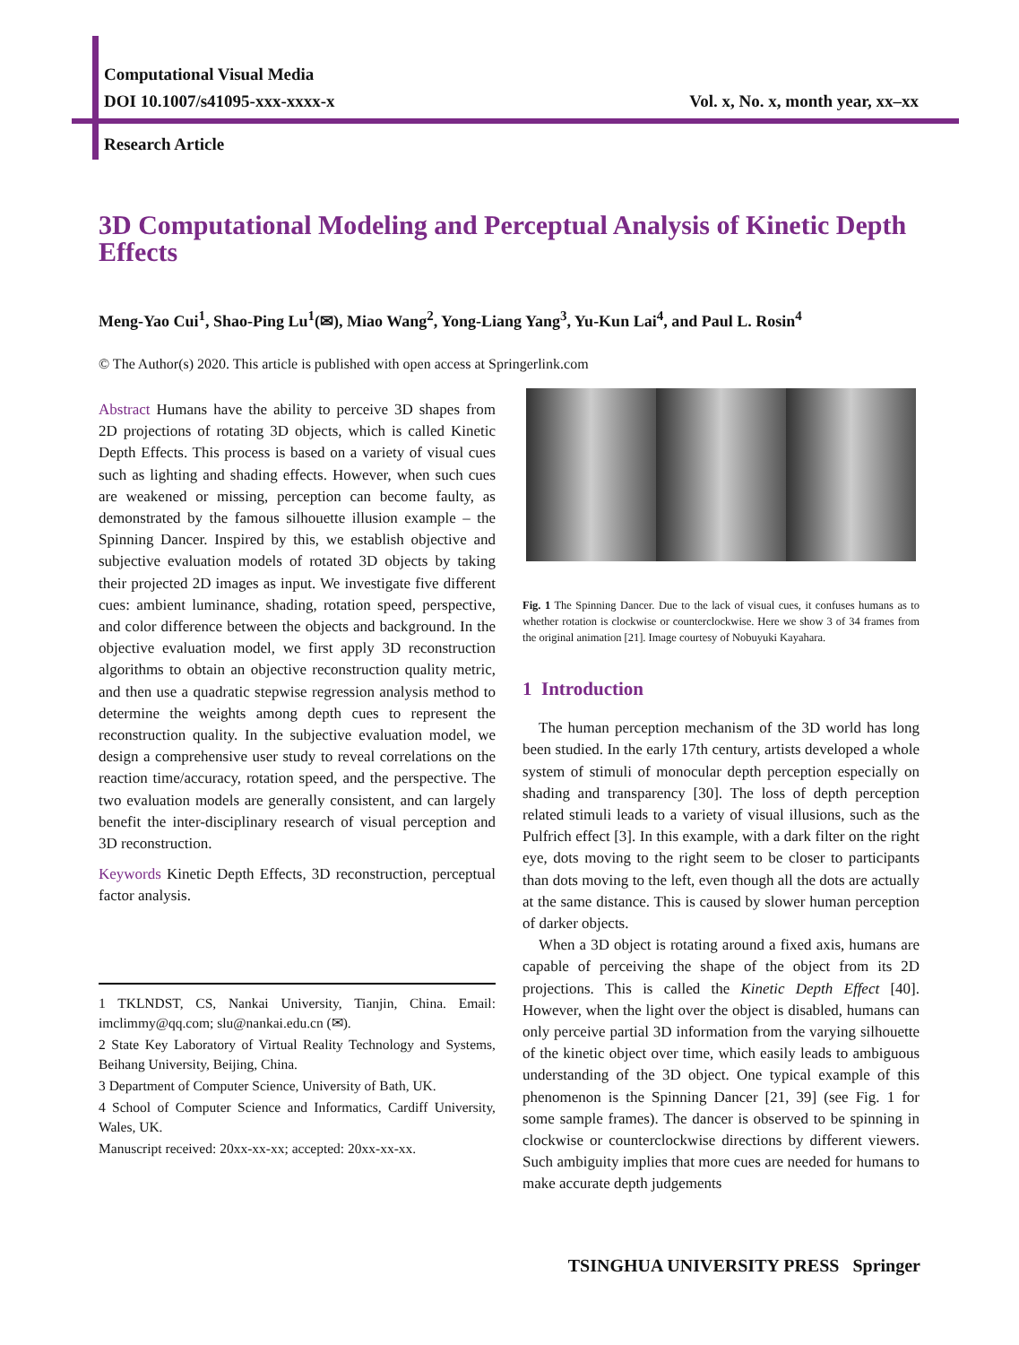Computational Visual Media
DOI 10.1007/s41095-xxx-xxxx-x Vol. x, No. x, month year, xx–xx
Research Article
3D Computational Modeling and Perceptual Analysis of Kinetic Depth Effects
Meng-Yao Cui<sup>1</sup>, Shao-Ping Lu<sup>1</sup>(✉), Miao Wang<sup>2</sup>, Yong-Liang Yang<sup>3</sup>, Yu-Kun Lai<sup>4</sup>, and Paul L. Rosin<sup>4</sup>
© The Author(s) 2020. This article is published with open access at Springerlink.com
Abstract Humans have the ability to perceive 3D shapes from 2D projections of rotating 3D objects, which is called Kinetic Depth Effects. This process is based on a variety of visual cues such as lighting and shading effects. However, when such cues are weakened or missing, perception can become faulty, as demonstrated by the famous silhouette illusion example – the Spinning Dancer. Inspired by this, we establish objective and subjective evaluation models of rotated 3D objects by taking their projected 2D images as input. We investigate five different cues: ambient luminance, shading, rotation speed, perspective, and color difference between the objects and background. In the objective evaluation model, we first apply 3D reconstruction algorithms to obtain an objective reconstruction quality metric, and then use a quadratic stepwise regression analysis method to determine the weights among depth cues to represent the reconstruction quality. In the subjective evaluation model, we design a comprehensive user study to reveal correlations on the reaction time/accuracy, rotation speed, and the perspective. The two evaluation models are generally consistent, and can largely benefit the inter-disciplinary research of visual perception and 3D reconstruction.
Keywords Kinetic Depth Effects, 3D reconstruction, perceptual factor analysis.
1 TKLNDST, CS, Nankai University, Tianjin, China. Email: imclimmy@qq.com; slu@nankai.edu.cn (✉).
2 State Key Laboratory of Virtual Reality Technology and Systems, Beihang University, Beijing, China.
3 Department of Computer Science, University of Bath, UK.
4 School of Computer Science and Informatics, Cardiff University, Wales, UK.
Manuscript received: 20xx-xx-xx; accepted: 20xx-xx-xx.
Fig. 1 The Spinning Dancer. Due to the lack of visual cues, it confuses humans as to whether rotation is clockwise or counterclockwise. Here we show 3 of 34 frames from the original animation [21]. Image courtesy of Nobuyuki Kayahara.
1 Introduction
The human perception mechanism of the 3D world has long been studied. In the early 17th century, artists developed a whole system of stimuli of monocular depth perception especially on shading and transparency [30]. The loss of depth perception related stimuli leads to a variety of visual illusions, such as the Pulfrich effect [3]. In this example, with a dark filter on the right eye, dots moving to the right seem to be closer to participants than dots moving to the left, even though all the dots are actually at the same distance. This is caused by slower human perception of darker objects.
When a 3D object is rotating around a fixed axis, humans are capable of perceiving the shape of the object from its 2D projections. This is called the Kinetic Depth Effect [40]. However, when the light over the object is disabled, humans can only perceive partial 3D information from the varying silhouette of the kinetic object over time, which easily leads to ambiguous understanding of the 3D object. One typical example of this phenomenon is the Spinning Dancer [21, 39] (see Fig. 1 for some sample frames). The dancer is observed to be spinning in clockwise or counterclockwise directions by different viewers. Such ambiguity implies that more cues are needed for humans to make accurate depth judgements
TSINGHUA UNIVERSITY PRESS Springer